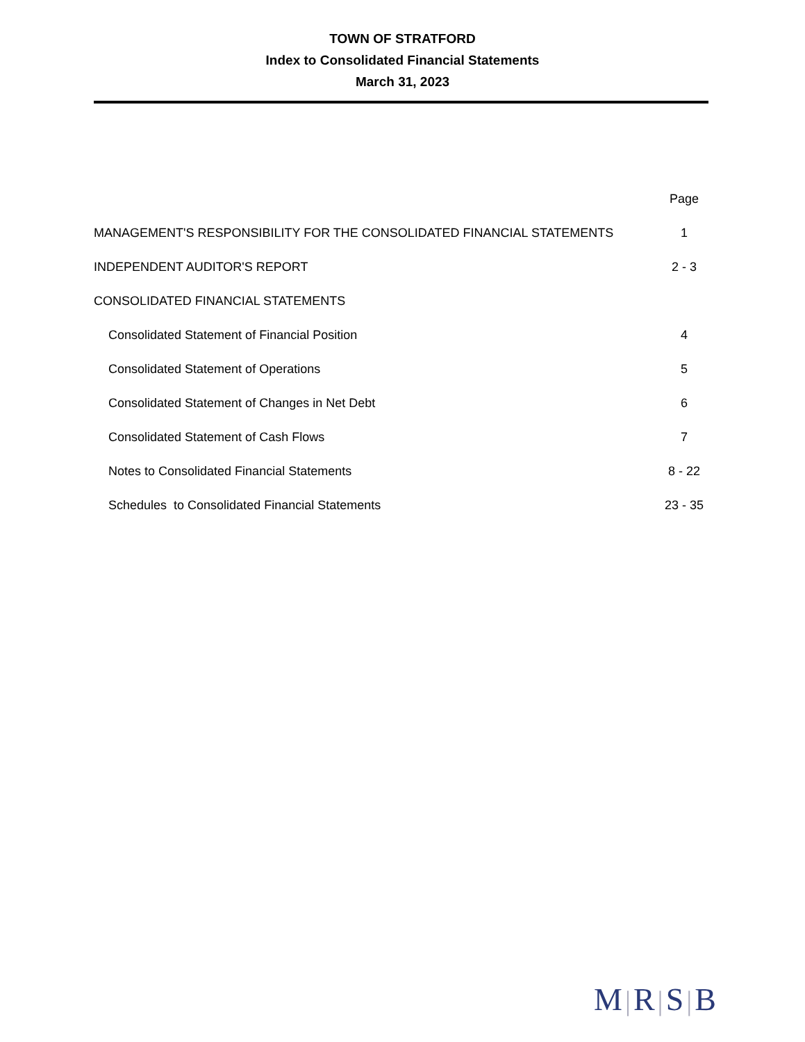TOWN OF STRATFORD
Index to Consolidated Financial Statements
March 31, 2023
| | Page |
| MANAGEMENT'S RESPONSIBILITY FOR THE CONSOLIDATED FINANCIAL STATEMENTS | 1 |
| INDEPENDENT AUDITOR'S REPORT | 2 - 3 |
| CONSOLIDATED FINANCIAL STATEMENTS | |
| Consolidated Statement of Financial Position | 4 |
| Consolidated Statement of Operations | 5 |
| Consolidated Statement of Changes in Net Debt | 6 |
| Consolidated Statement of Cash Flows | 7 |
| Notes to Consolidated Financial Statements | 8 - 22 |
| Schedules to Consolidated Financial Statements | 23 - 35 |
M|R|S|B